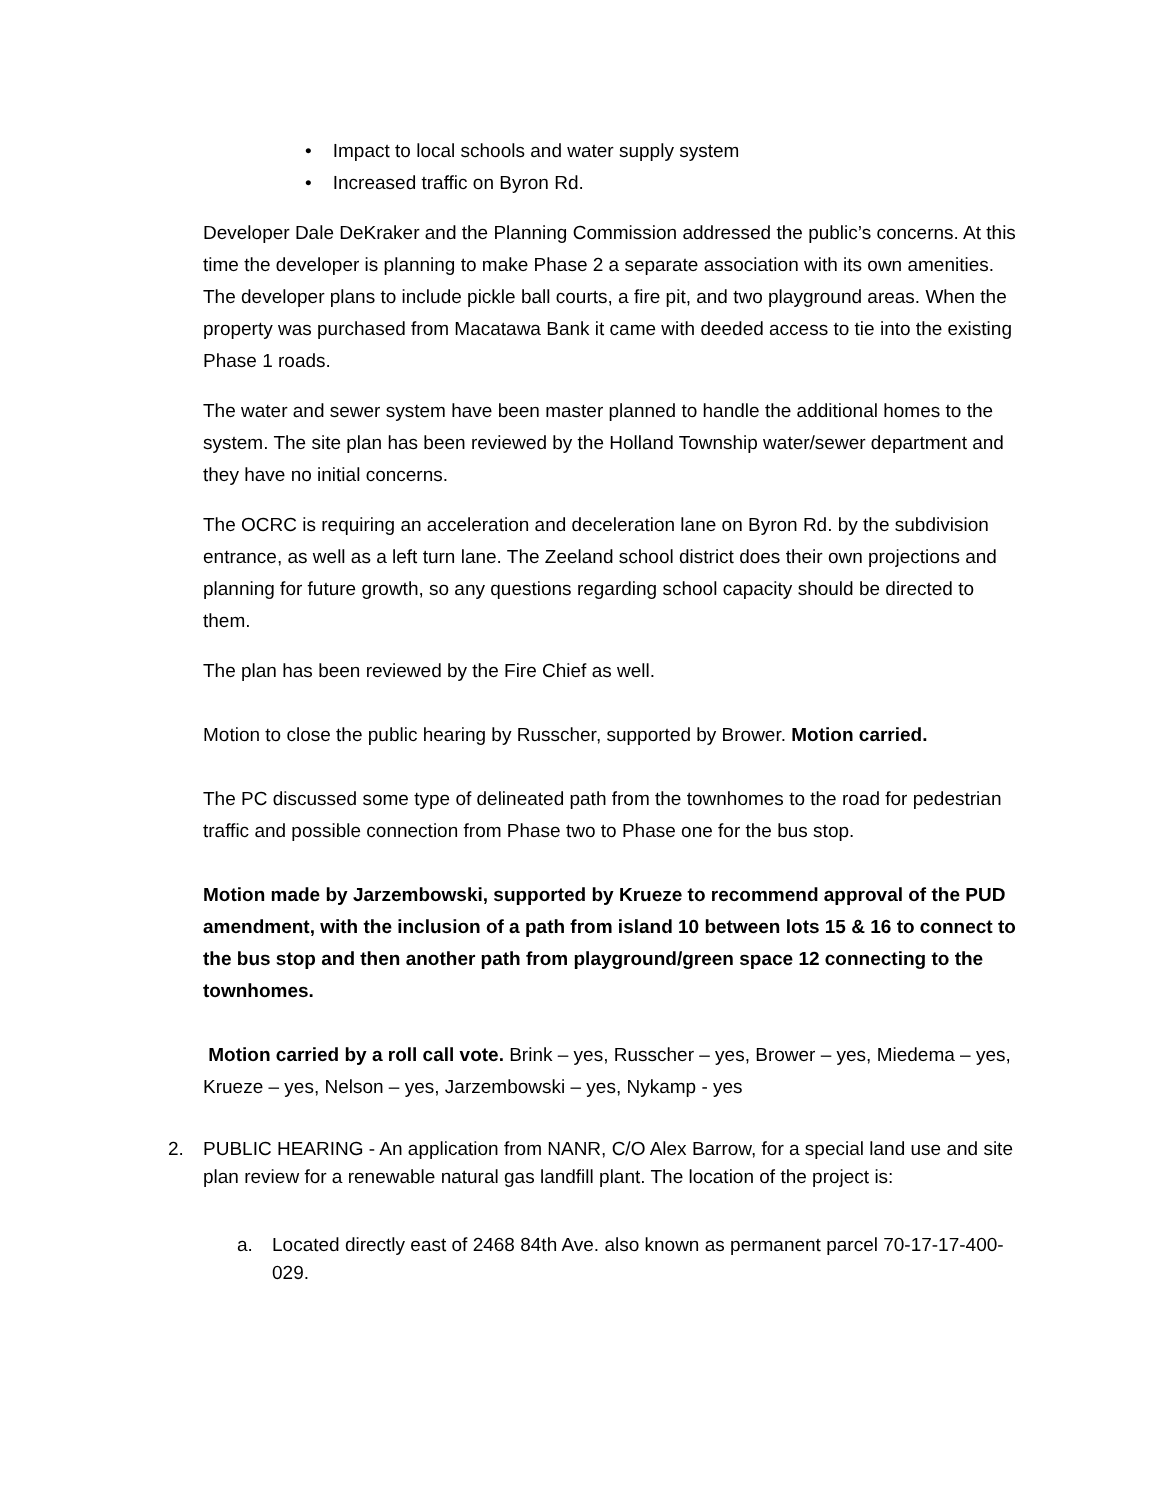• Impact to local schools and water supply system
• Increased traffic on Byron Rd.
Developer Dale DeKraker and the Planning Commission addressed the public’s concerns. At this time the developer is planning to make Phase 2 a separate association with its own amenities. The developer plans to include pickle ball courts, a fire pit, and two playground areas. When the property was purchased from Macatawa Bank it came with deeded access to tie into the existing Phase 1 roads.
The water and sewer system have been master planned to handle the additional homes to the system. The site plan has been reviewed by the Holland Township water/sewer department and they have no initial concerns.
The OCRC is requiring an acceleration and deceleration lane on Byron Rd. by the subdivision entrance, as well as a left turn lane. The Zeeland school district does their own projections and planning for future growth, so any questions regarding school capacity should be directed to them.
The plan has been reviewed by the Fire Chief as well.
Motion to close the public hearing by Russcher, supported by Brower. Motion carried.
The PC discussed some type of delineated path from the townhomes to the road for pedestrian traffic and possible connection from Phase two to Phase one for the bus stop.
Motion made by Jarzembowski, supported by Krueze to recommend approval of the PUD amendment, with the inclusion of a path from island 10 between lots 15 & 16 to connect to the bus stop and then another path from playground/green space 12 connecting to the townhomes.
Motion carried by a roll call vote. Brink – yes, Russcher – yes, Brower – yes, Miedema – yes, Krueze – yes, Nelson – yes, Jarzembowski – yes, Nykamp - yes
2. PUBLIC HEARING - An application from NANR, C/O Alex Barrow, for a special land use and site plan review for a renewable natural gas landfill plant. The location of the project is:
a. Located directly east of 2468 84th Ave. also known as permanent parcel 70-17-17-400-029.